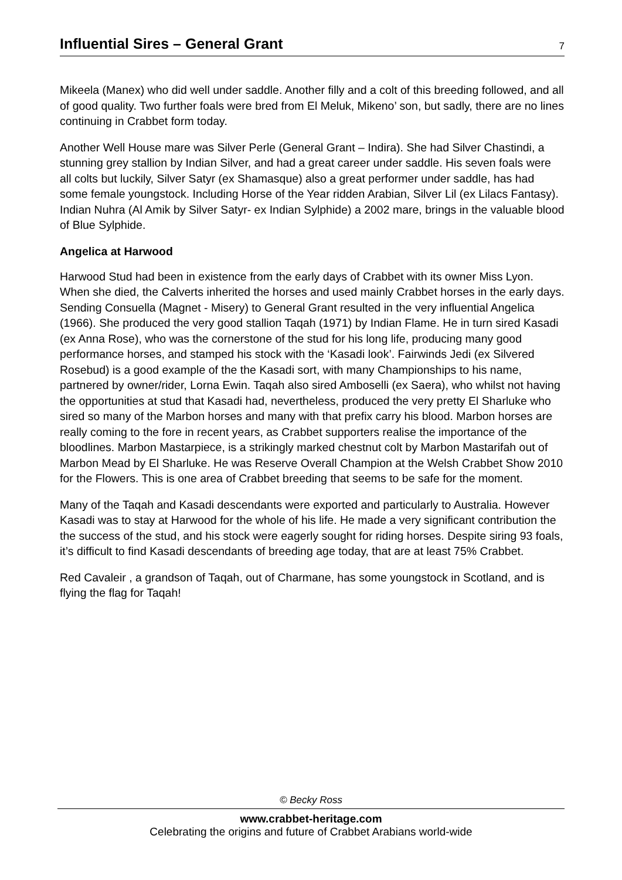Influential Sires – General Grant
7
Mikeela (Manex) who did well under saddle. Another filly and a colt of this breeding followed, and all of good quality. Two further foals were bred from El Meluk, Mikeno’ son, but sadly, there are no lines continuing in Crabbet form today.
Another Well House mare was Silver Perle (General Grant – Indira). She had Silver Chastindi, a stunning grey stallion by Indian Silver, and had a great career under saddle. His seven foals were all colts but luckily, Silver Satyr (ex Shamasque) also a great performer under saddle, has had some female youngstock. Including Horse of the Year ridden Arabian, Silver Lil (ex Lilacs Fantasy). Indian Nuhra (Al Amik by Silver Satyr- ex Indian Sylphide) a 2002 mare, brings in the valuable blood of Blue Sylphide.
Angelica at Harwood
Harwood Stud had been in existence from the early days of Crabbet with its owner Miss Lyon. When she died, the Calverts inherited the horses and used mainly Crabbet horses in the early days. Sending Consuella (Magnet - Misery) to General Grant resulted in the very influential Angelica (1966). She produced the very good stallion Taqah (1971) by Indian Flame. He in turn sired Kasadi (ex Anna Rose), who was the cornerstone of the stud for his long life, producing many good performance horses, and stamped his stock with the ‘Kasadi look’. Fairwinds Jedi (ex Silvered Rosebud) is a good example of the the Kasadi sort, with many Championships to his name, partnered by owner/rider, Lorna Ewin. Taqah also sired Amboselli (ex Saera), who whilst not having the opportunities at stud that Kasadi had, nevertheless, produced the very pretty El Sharluke who sired so many of the Marbon horses and many with that prefix carry his blood. Marbon horses are really coming to the fore in recent years, as Crabbet supporters realise the importance of the bloodlines. Marbon Mastarpiece, is a strikingly marked chestnut colt by Marbon Mastarifah out of Marbon Mead by El Sharluke. He was Reserve Overall Champion at the Welsh Crabbet Show 2010 for the Flowers. This is one area of Crabbet breeding that seems to be safe for the moment.
Many of the Taqah and Kasadi descendants were exported and particularly to Australia. However Kasadi was to stay at Harwood for the whole of his life. He made a very significant contribution the the success of the stud, and his stock were eagerly sought for riding horses. Despite siring 93 foals, it’s difficult to find Kasadi descendants of breeding age today, that are at least 75% Crabbet.
Red Cavaleir , a grandson of Taqah, out of Charmane, has some youngstock in Scotland, and is flying the flag for Taqah!
© Becky Ross
www.crabbet-heritage.com
Celebrating the origins and future of Crabbet Arabians world-wide